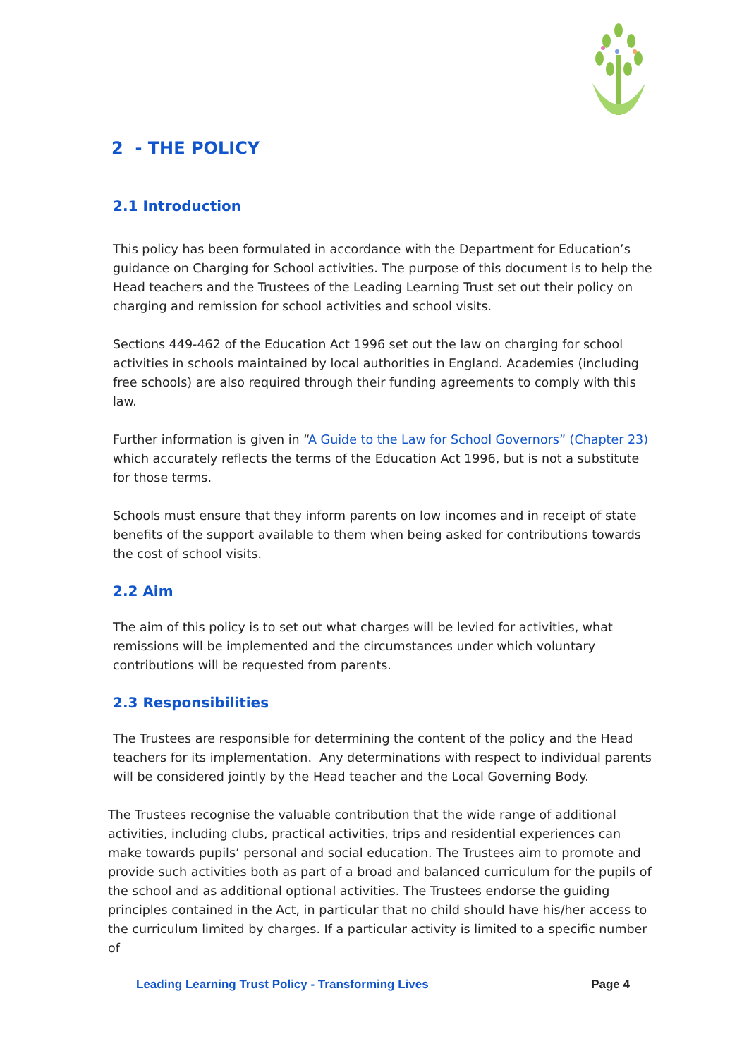2 - THE POLICY
2.1 Introduction
This policy has been formulated in accordance with the Department for Education’s guidance on Charging for School activities. The purpose of this document is to help the Head teachers and the Trustees of the Leading Learning Trust set out their policy on charging and remission for school activities and school visits.
Sections 449-462 of the Education Act 1996 set out the law on charging for school activities in schools maintained by local authorities in England. Academies (including free schools) are also required through their funding agreements to comply with this law.
Further information is given in “A Guide to the Law for School Governors” (Chapter 23) which accurately reflects the terms of the Education Act 1996, but is not a substitute for those terms.
Schools must ensure that they inform parents on low incomes and in receipt of state benefits of the support available to them when being asked for contributions towards the cost of school visits.
2.2 Aim
The aim of this policy is to set out what charges will be levied for activities, what remissions will be implemented and the circumstances under which voluntary contributions will be requested from parents.
2.3 Responsibilities
The Trustees are responsible for determining the content of the policy and the Head teachers for its implementation. Any determinations with respect to individual parents will be considered jointly by the Head teacher and the Local Governing Body.
The Trustees recognise the valuable contribution that the wide range of additional activities, including clubs, practical activities, trips and residential experiences can make towards pupils’ personal and social education. The Trustees aim to promote and provide such activities both as part of a broad and balanced curriculum for the pupils of the school and as additional optional activities. The Trustees endorse the guiding principles contained in the Act, in particular that no child should have his/her access to the curriculum limited by charges. If a particular activity is limited to a specific number of
Leading Learning Trust Policy - Transforming Lives Page 4